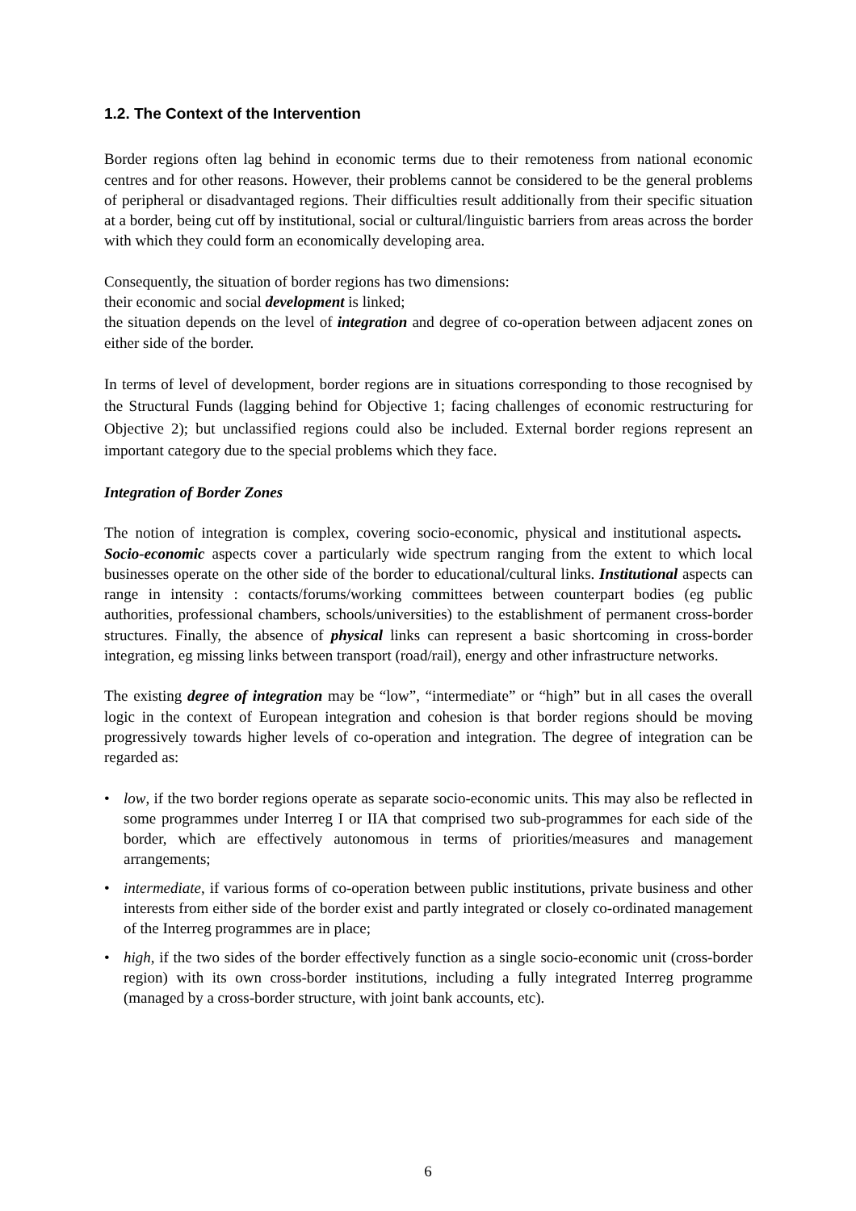1.2. The Context of the Intervention
Border regions often lag behind in economic terms due to their remoteness from national economic centres and for other reasons. However, their problems cannot be considered to be the general problems of peripheral or disadvantaged regions. Their difficulties result additionally from their specific situation at a border, being cut off by institutional, social or cultural/linguistic barriers from areas across the border with which they could form an economically developing area.
Consequently, the situation of border regions has two dimensions:
their economic and social development is linked;
the situation depends on the level of integration and degree of co-operation between adjacent zones on either side of the border.
In terms of level of development, border regions are in situations corresponding to those recognised by the Structural Funds (lagging behind for Objective 1; facing challenges of economic restructuring for Objective 2); but unclassified regions could also be included. External border regions represent an important category due to the special problems which they face.
Integration of Border Zones
The notion of integration is complex, covering socio-economic, physical and institutional aspects. Socio-economic aspects cover a particularly wide spectrum ranging from the extent to which local businesses operate on the other side of the border to educational/cultural links. Institutional aspects can range in intensity : contacts/forums/working committees between counterpart bodies (eg public authorities, professional chambers, schools/universities) to the establishment of permanent cross-border structures. Finally, the absence of physical links can represent a basic shortcoming in cross-border integration, eg missing links between transport (road/rail), energy and other infrastructure networks.
The existing degree of integration may be “low”, “intermediate” or “high” but in all cases the overall logic in the context of European integration and cohesion is that border regions should be moving progressively towards higher levels of co-operation and integration. The degree of integration can be regarded as:
• low, if the two border regions operate as separate socio-economic units. This may also be reflected in some programmes under Interreg I or IIA that comprised two sub-programmes for each side of the border, which are effectively autonomous in terms of priorities/measures and management arrangements;
• intermediate, if various forms of co-operation between public institutions, private business and other interests from either side of the border exist and partly integrated or closely co-ordinated management of the Interreg programmes are in place;
• high, if the two sides of the border effectively function as a single socio-economic unit (cross-border region) with its own cross-border institutions, including a fully integrated Interreg programme (managed by a cross-border structure, with joint bank accounts, etc).
6